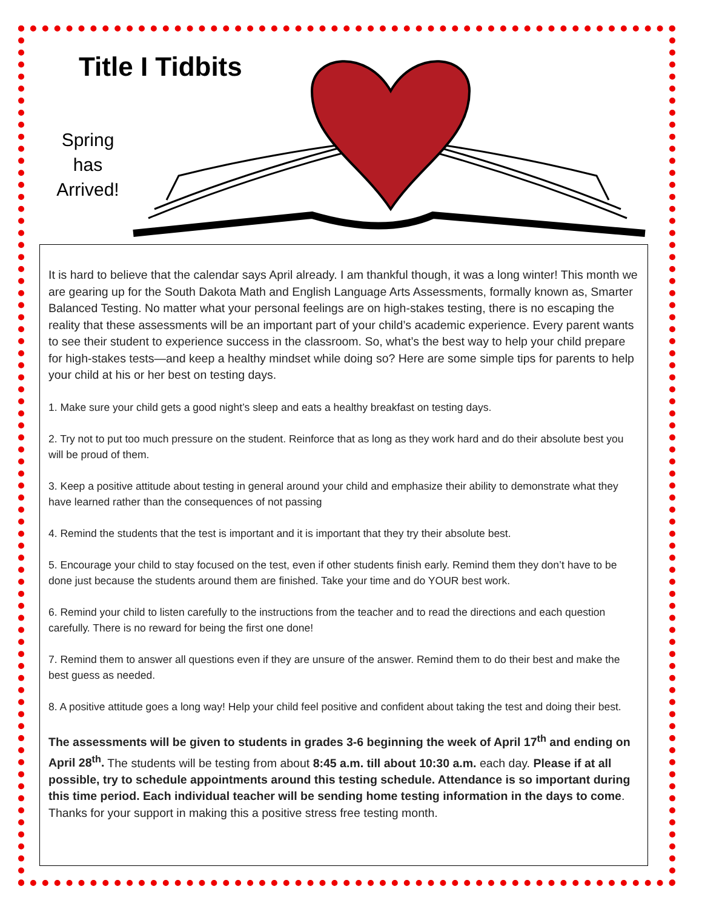Title I Tidbits
Spring has Arrived!
It is hard to believe that the calendar says April already. I am thankful though, it was a long winter! This month we are gearing up for the South Dakota Math and English Language Arts Assessments, formally known as, Smarter Balanced Testing. No matter what your personal feelings are on high-stakes testing, there is no escaping the reality that these assessments will be an important part of your child’s academic experience. Every parent wants to see their student to experience success in the classroom. So, what’s the best way to help your child prepare for high-stakes tests—and keep a healthy mindset while doing so? Here are some simple tips for parents to help your child at his or her best on testing days.
1. Make sure your child gets a good night’s sleep and eats a healthy breakfast on testing days.
2. Try not to put too much pressure on the student. Reinforce that as long as they work hard and do their absolute best you will be proud of them.
3. Keep a positive attitude about testing in general around your child and emphasize their ability to demonstrate what they have learned rather than the consequences of not passing
4. Remind the students that the test is important and it is important that they try their absolute best.
5. Encourage your child to stay focused on the test, even if other students finish early. Remind them they don’t have to be done just because the students around them are finished. Take your time and do YOUR best work.
6. Remind your child to listen carefully to the instructions from the teacher and to read the directions and each question carefully. There is no reward for being the first one done!
7. Remind them to answer all questions even if they are unsure of the answer. Remind them to do their best and make the best guess as needed.
8. A positive attitude goes a long way! Help your child feel positive and confident about taking the test and doing their best.
The assessments will be given to students in grades 3-6 beginning the week of April 17<sup>th</sup> and ending on April 28<sup>th</sup>. The students will be testing from about 8:45 a.m. till about 10:30 a.m. each day. Please if at all possible, try to schedule appointments around this testing schedule. Attendance is so important during this time period. Each individual teacher will be sending home testing information in the days to come. Thanks for your support in making this a positive stress free testing month.